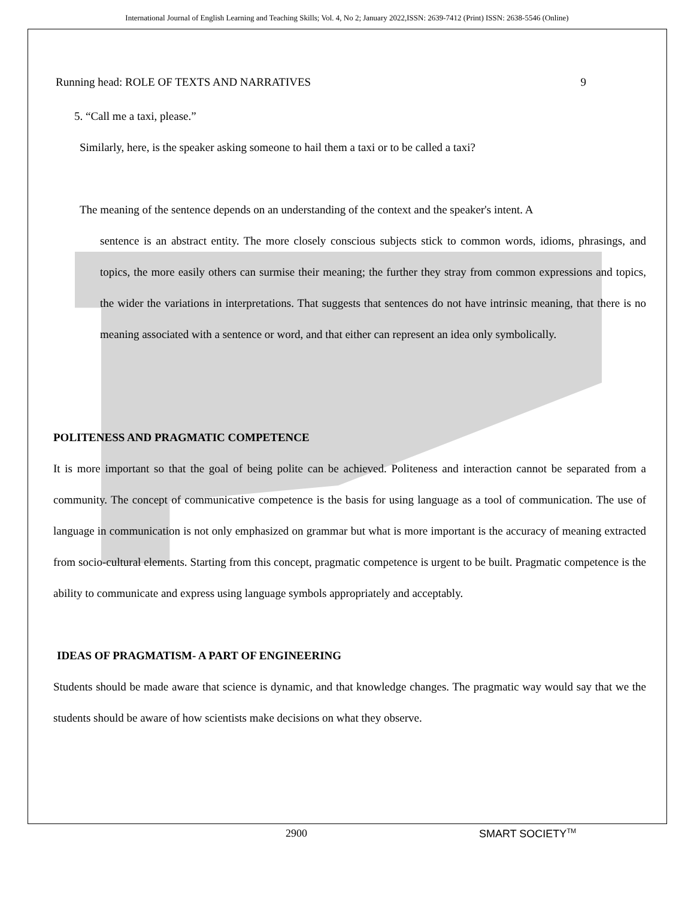International Journal of English Learning and Teaching Skills; Vol. 4, No 2; January 2022,ISSN: 2639-7412 (Print) ISSN: 2638-5546 (Online)
Running head: ROLE OF TEXTS AND NARRATIVES 9
5. “Call me a taxi, please.”
Similarly, here, is the speaker asking someone to hail them a taxi or to be called a taxi?
The meaning of the sentence depends on an understanding of the context and the speaker's intent. A
sentence is an abstract entity. The more closely conscious subjects stick to common words, idioms, phrasings, and topics, the more easily others can surmise their meaning; the further they stray from common expressions and topics, the wider the variations in interpretations. That suggests that sentences do not have intrinsic meaning, that there is no meaning associated with a sentence or word, and that either can represent an idea only symbolically.
POLITENESS AND PRAGMATIC COMPETENCE
It is more important so that the goal of being polite can be achieved. Politeness and interaction cannot be separated from a community. The concept of communicative competence is the basis for using language as a tool of communication. The use of language in communication is not only emphasized on grammar but what is more important is the accuracy of meaning extracted from socio-cultural elements. Starting from this concept, pragmatic competence is urgent to be built. Pragmatic competence is the ability to communicate and express using language symbols appropriately and acceptably.
IDEAS OF PRAGMATISM- A PART OF ENGINEERING
Students should be made aware that science is dynamic, and that knowledge changes. The pragmatic way would say that we the students should be aware of how scientists make decisions on what they observe.
2900 SMART SOCIETY<sup>TM</sup>